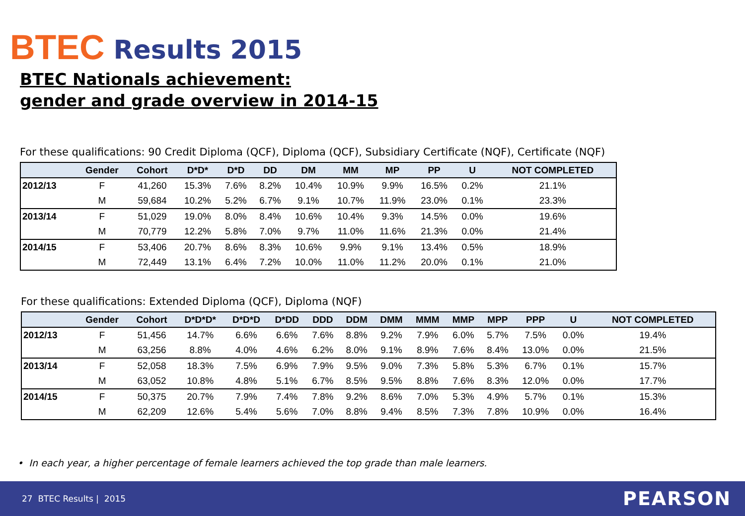BTEC Results 2015
BTEC Nationals achievement:
gender and grade overview in 2014-15
For these qualifications: 90 Credit Diploma (QCF), Diploma (QCF), Subsidiary Certificate (NQF), Certificate (NQF)
| | Gender | Cohort | D*D* | D*D | DD | DM | MM | MP | PP | U | NOT COMPLETED |
| --- | --- | --- | --- | --- | --- | --- | --- | --- | --- | --- | --- |
| 2012/13 | F | 41,260 | 15.3% | 7.6% | 8.2% | 10.4% | 10.9% | 9.9% | 16.5% | 0.2% | 21.1% |
| | M | 59,684 | 10.2% | 5.2% | 6.7% | 9.1% | 10.7% | 11.9% | 23.0% | 0.1% | 23.3% |
| 2013/14 | F | 51,029 | 19.0% | 8.0% | 8.4% | 10.6% | 10.4% | 9.3% | 14.5% | 0.0% | 19.6% |
| | M | 70,779 | 12.2% | 5.8% | 7.0% | 9.7% | 11.0% | 11.6% | 21.3% | 0.0% | 21.4% |
| 2014/15 | F | 53,406 | 20.7% | 8.6% | 8.3% | 10.6% | 9.9% | 9.1% | 13.4% | 0.5% | 18.9% |
| | M | 72,449 | 13.1% | 6.4% | 7.2% | 10.0% | 11.0% | 11.2% | 20.0% | 0.1% | 21.0% |
For these qualifications: Extended Diploma (QCF), Diploma (NQF)
| | Gender | Cohort | D*D*D* | D*D*D | D*DD | DDD | DDM | DMM | MMM | MMP | MPP | PPP | U | NOT COMPLETED |
| --- | --- | --- | --- | --- | --- | --- | --- | --- | --- | --- | --- | --- | --- | --- |
| 2012/13 | F | 51,456 | 14.7% | 6.6% | 6.6% | 7.6% | 8.8% | 9.2% | 7.9% | 6.0% | 5.7% | 7.5% | 0.0% | 19.4% |
| | M | 63,256 | 8.8% | 4.0% | 4.6% | 6.2% | 8.0% | 9.1% | 8.9% | 7.6% | 8.4% | 13.0% | 0.0% | 21.5% |
| 2013/14 | F | 52,058 | 18.3% | 7.5% | 6.9% | 7.9% | 9.5% | 9.0% | 7.3% | 5.8% | 5.3% | 6.7% | 0.1% | 15.7% |
| | M | 63,052 | 10.8% | 4.8% | 5.1% | 6.7% | 8.5% | 9.5% | 8.8% | 7.6% | 8.3% | 12.0% | 0.0% | 17.7% |
| 2014/15 | F | 50,375 | 20.7% | 7.9% | 7.4% | 7.8% | 9.2% | 8.6% | 7.0% | 5.3% | 4.9% | 5.7% | 0.1% | 15.3% |
| | M | 62,209 | 12.6% | 5.4% | 5.6% | 7.0% | 8.8% | 9.4% | 8.5% | 7.3% | 7.8% | 10.9% | 0.0% | 16.4% |
• In each year, a higher percentage of female learners achieved the top grade than male learners.
27 BTEC Results | 2015 PEARSON